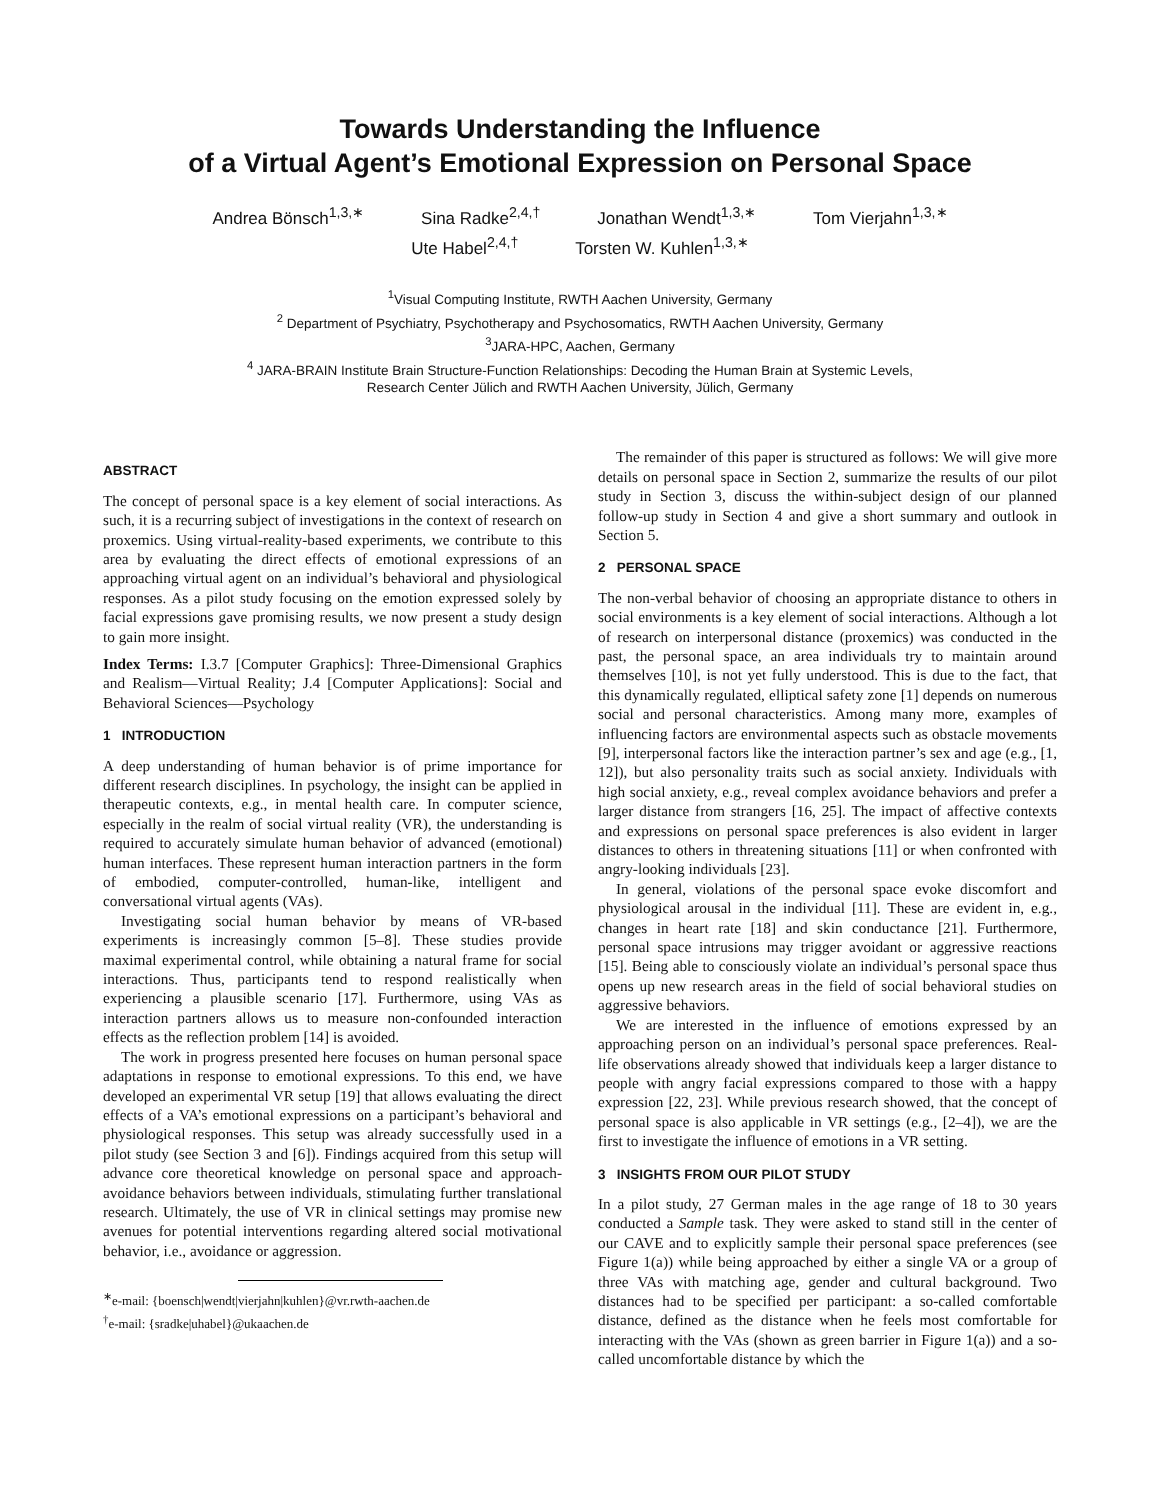Towards Understanding the Influence
of a Virtual Agent’s Emotional Expression on Personal Space
Andrea Bönsch<sup>1,3,∗</sup> Sina Radke<sup>2,4,†</sup> Jonathan Wendt<sup>1,3,∗</sup> Tom Vierjahn<sup>1,3,∗</sup>
Ute Habel<sup>2,4,†</sup> Torsten W. Kuhlen<sup>1,3,∗</sup>
<sup>1</sup> Visual Computing Institute, RWTH Aachen University, Germany
<sup>2</sup> Department of Psychiatry, Psychotherapy and Psychosomatics, RWTH Aachen University, Germany
<sup>3</sup> JARA-HPC, Aachen, Germany
<sup>4</sup> JARA-BRAIN Institute Brain Structure-Function Relationships: Decoding the Human Brain at Systemic Levels,
Research Center Jülich and RWTH Aachen University, Jülich, Germany
ABSTRACT
The concept of personal space is a key element of social interactions. As such, it is a recurring subject of investigations in the context of research on proxemics. Using virtual-reality-based experiments, we contribute to this area by evaluating the direct effects of emotional expressions of an approaching virtual agent on an individual’s behavioral and physiological responses. As a pilot study focusing on the emotion expressed solely by facial expressions gave promising results, we now present a study design to gain more insight.
Index Terms: I.3.7 [Computer Graphics]: Three-Dimensional Graphics and Realism—Virtual Reality; J.4 [Computer Applications]: Social and Behavioral Sciences—Psychology
1 INTRODUCTION
A deep understanding of human behavior is of prime importance for different research disciplines. In psychology, the insight can be applied in therapeutic contexts, e.g., in mental health care. In computer science, especially in the realm of social virtual reality (VR), the understanding is required to accurately simulate human behavior of advanced (emotional) human interfaces. These represent human interaction partners in the form of embodied, computer-controlled, human-like, intelligent and conversational virtual agents (VAs).
Investigating social human behavior by means of VR-based experiments is increasingly common [5–8]. These studies provide maximal experimental control, while obtaining a natural frame for social interactions. Thus, participants tend to respond realistically when experiencing a plausible scenario [17]. Furthermore, using VAs as interaction partners allows us to measure non-confounded interaction effects as the reflection problem [14] is avoided.
The work in progress presented here focuses on human personal space adaptations in response to emotional expressions. To this end, we have developed an experimental VR setup [19] that allows evaluating the direct effects of a VA’s emotional expressions on a participant’s behavioral and physiological responses. This setup was already successfully used in a pilot study (see Section 3 and [6]). Findings acquired from this setup will advance core theoretical knowledge on personal space and approach-avoidance behaviors between individuals, stimulating further translational research. Ultimately, the use of VR in clinical settings may promise new avenues for potential interventions regarding altered social motivational behavior, i.e., avoidance or aggression.
<sup>∗</sup>e-mail: {boensch|wendt|vierjahn|kuhlen}@vr.rwth-aachen.de
<sup>†</sup> e-mail: {sradke|uhabel}@ukaachen.de
The remainder of this paper is structured as follows: We will give more details on personal space in Section 2, summarize the results of our pilot study in Section 3, discuss the within-subject design of our planned follow-up study in Section 4 and give a short summary and outlook in Section 5.
2 PERSONAL SPACE
The non-verbal behavior of choosing an appropriate distance to others in social environments is a key element of social interactions. Although a lot of research on interpersonal distance (proxemics) was conducted in the past, the personal space, an area individuals try to maintain around themselves [10], is not yet fully understood. This is due to the fact, that this dynamically regulated, elliptical safety zone [1] depends on numerous social and personal characteristics. Among many more, examples of influencing factors are environmental aspects such as obstacle movements [9], interpersonal factors like the interaction partner’s sex and age (e.g., [1, 12]), but also personality traits such as social anxiety. Individuals with high social anxiety, e.g., reveal complex avoidance behaviors and prefer a larger distance from strangers [16, 25]. The impact of affective contexts and expressions on personal space preferences is also evident in larger distances to others in threatening situations [11] or when confronted with angry-looking individuals [23].
In general, violations of the personal space evoke discomfort and physiological arousal in the individual [11]. These are evident in, e.g., changes in heart rate [18] and skin conductance [21]. Furthermore, personal space intrusions may trigger avoidant or aggressive reactions [15]. Being able to consciously violate an individual’s personal space thus opens up new research areas in the field of social behavioral studies on aggressive behaviors.
We are interested in the influence of emotions expressed by an approaching person on an individual’s personal space preferences. Real-life observations already showed that individuals keep a larger distance to people with angry facial expressions compared to those with a happy expression [22, 23]. While previous research showed, that the concept of personal space is also applicable in VR settings (e.g., [2–4]), we are the first to investigate the influence of emotions in a VR setting.
3 INSIGHTS FROM OUR PILOT STUDY
In a pilot study, 27 German males in the age range of 18 to 30 years conducted a Sample task. They were asked to stand still in the center of our CAVE and to explicitly sample their personal space preferences (see Figure 1(a)) while being approached by either a single VA or a group of three VAs with matching age, gender and cultural background. Two distances had to be specified per participant: a so-called comfortable distance, defined as the distance when he feels most comfortable for interacting with the VAs (shown as green barrier in Figure 1(a)) and a so-called uncomfortable distance by which the